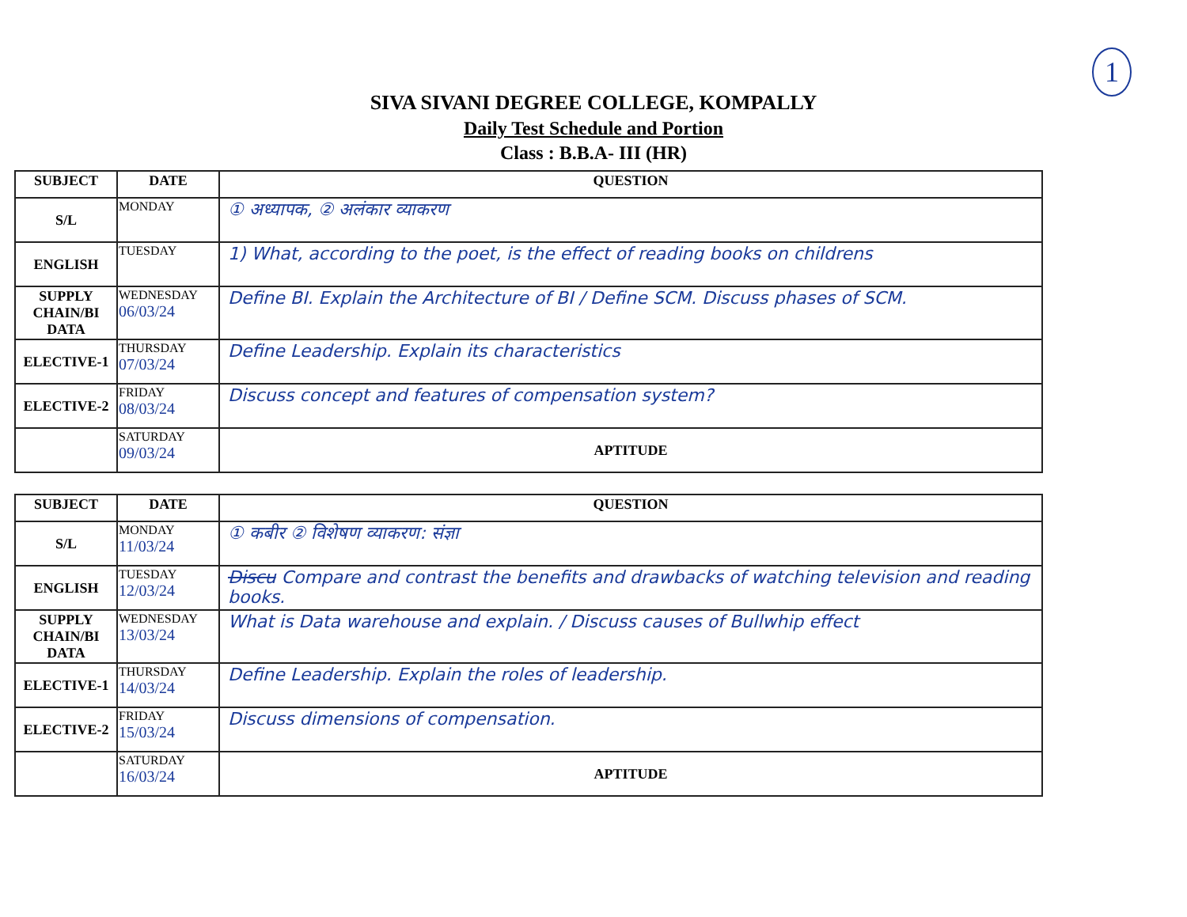1
SIVA SIVANI DEGREE COLLEGE, KOMPALLY
Daily Test Schedule and Portion
Class : B.B.A- III (HR)
| SUBJECT | DATE | QUESTION |
| --- | --- | --- |
| S/L | MONDAY | ① अध्यापक, ② अलंकार व्याकरण |
| ENGLISH | TUESDAY | 1) What, according to the poet, is the effect of reading books on childrens |
| SUPPLY CHAIN/BI DATA | WEDNESDAY 06/03/24 | Define BI. Explain the Architecture of BI / Define SCM. Discuss phases of SCM. |
| ELECTIVE-1 | THURSDAY 07/03/24 | Define Leadership. Explain its characteristics |
| ELECTIVE-2 | FRIDAY 08/03/24 | Discuss concept and features of compensation system? |
| | SATURDAY 09/03/24 | APTITUDE |
| SUBJECT | DATE | QUESTION |
| --- | --- | --- |
| S/L | MONDAY 11/03/24 | ① कबीर ② विशेषण व्याकरण: संज्ञा |
| ENGLISH | TUESDAY 12/03/24 | Discu Compare and contrast the benefits and drawbacks of watching television and reading books. |
| SUPPLY CHAIN/BI DATA | WEDNESDAY 13/03/24 | What is Data warehouse and explain. / Discuss causes of Bullwhip effect |
| ELECTIVE-1 | THURSDAY 14/03/24 | Define Leadership. Explain the roles of leadership. |
| ELECTIVE-2 | FRIDAY 15/03/24 | Discuss dimensions of compensation. |
| | SATURDAY 16/03/24 | APTITUDE |